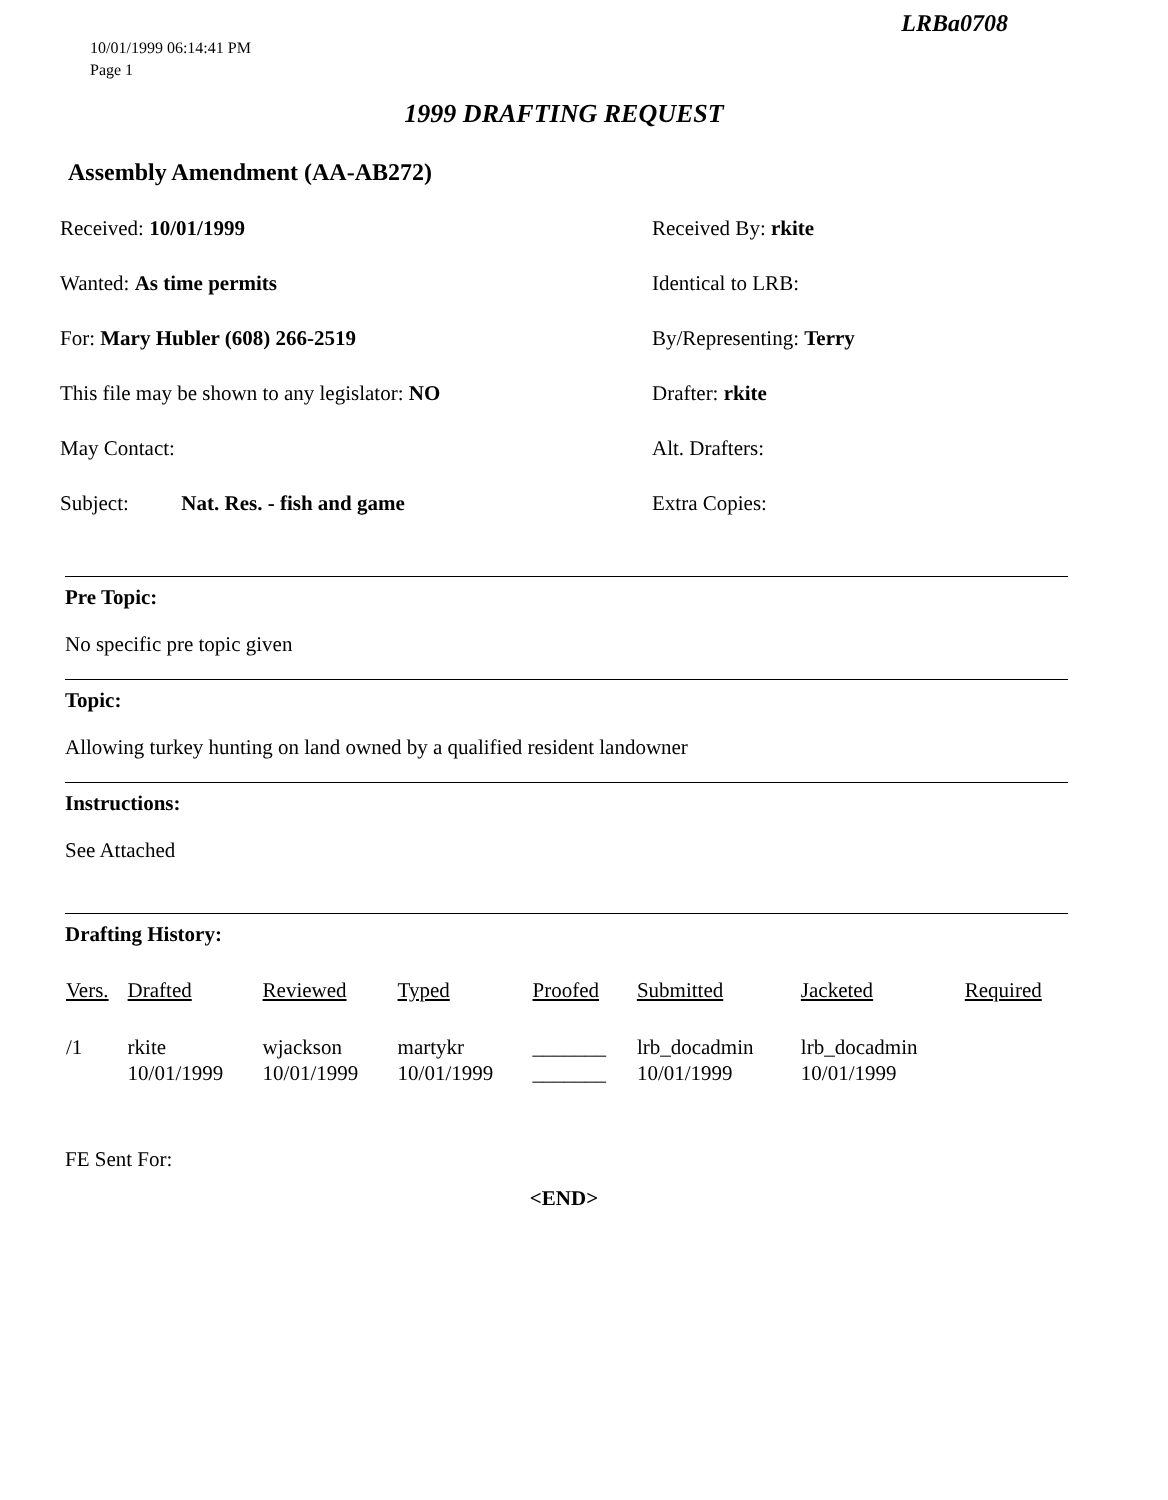LRBa0708
10/01/1999 06:14:41 PM
Page 1
1999 DRAFTING REQUEST
Assembly Amendment (AA-AB272)
Received: 10/01/1999
Received By: rkite
Wanted: As time permits
Identical to LRB:
For: Mary Hubler (608) 266-2519
By/Representing: Terry
This file may be shown to any legislator: NO
Drafter: rkite
May Contact:
Alt. Drafters:
Subject: Nat. Res. - fish and game
Extra Copies:
Pre Topic:
No specific pre topic given
Topic:
Allowing turkey hunting on land owned by a qualified resident landowner
Instructions:
See Attached
Drafting History:
| Vers. | Drafted | Reviewed | Typed | Proofed | Submitted | Jacketed | Required |
| --- | --- | --- | --- | --- | --- | --- | --- |
| /1 | rkite 10/01/1999 | wjackson 10/01/1999 | martykr 10/01/1999 | _______ _______ | lrb_docadmin 10/01/1999 | lrb_docadmin 10/01/1999 | |
FE Sent For:
<END>